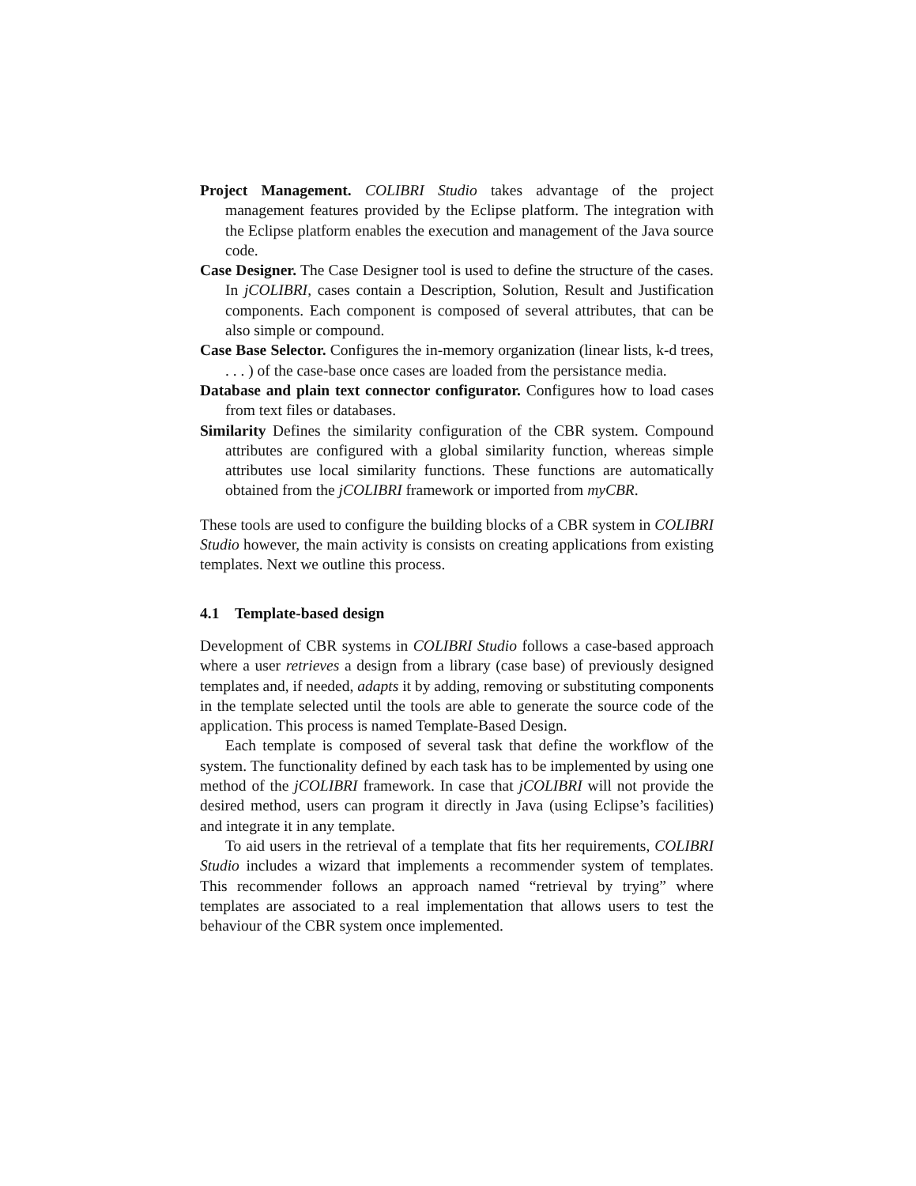Project Management. COLIBRI Studio takes advantage of the project management features provided by the Eclipse platform. The integration with the Eclipse platform enables the execution and management of the Java source code.
Case Designer. The Case Designer tool is used to define the structure of the cases. In jCOLIBRI, cases contain a Description, Solution, Result and Justification components. Each component is composed of several attributes, that can be also simple or compound.
Case Base Selector. Configures the in-memory organization (linear lists, k-d trees, . . . ) of the case-base once cases are loaded from the persistance media.
Database and plain text connector configurator. Configures how to load cases from text files or databases.
Similarity Defines the similarity configuration of the CBR system. Compound attributes are configured with a global similarity function, whereas simple attributes use local similarity functions. These functions are automatically obtained from the jCOLIBRI framework or imported from myCBR.
These tools are used to configure the building blocks of a CBR system in COLIBRI Studio however, the main activity is consists on creating applications from existing templates. Next we outline this process.
4.1 Template-based design
Development of CBR systems in COLIBRI Studio follows a case-based approach where a user retrieves a design from a library (case base) of previously designed templates and, if needed, adapts it by adding, removing or substituting components in the template selected until the tools are able to generate the source code of the application. This process is named Template-Based Design.
Each template is composed of several task that define the workflow of the system. The functionality defined by each task has to be implemented by using one method of the jCOLIBRI framework. In case that jCOLIBRI will not provide the desired method, users can program it directly in Java (using Eclipse’s facilities) and integrate it in any template.
To aid users in the retrieval of a template that fits her requirements, COLIBRI Studio includes a wizard that implements a recommender system of templates. This recommender follows an approach named “retrieval by trying” where templates are associated to a real implementation that allows users to test the behaviour of the CBR system once implemented.